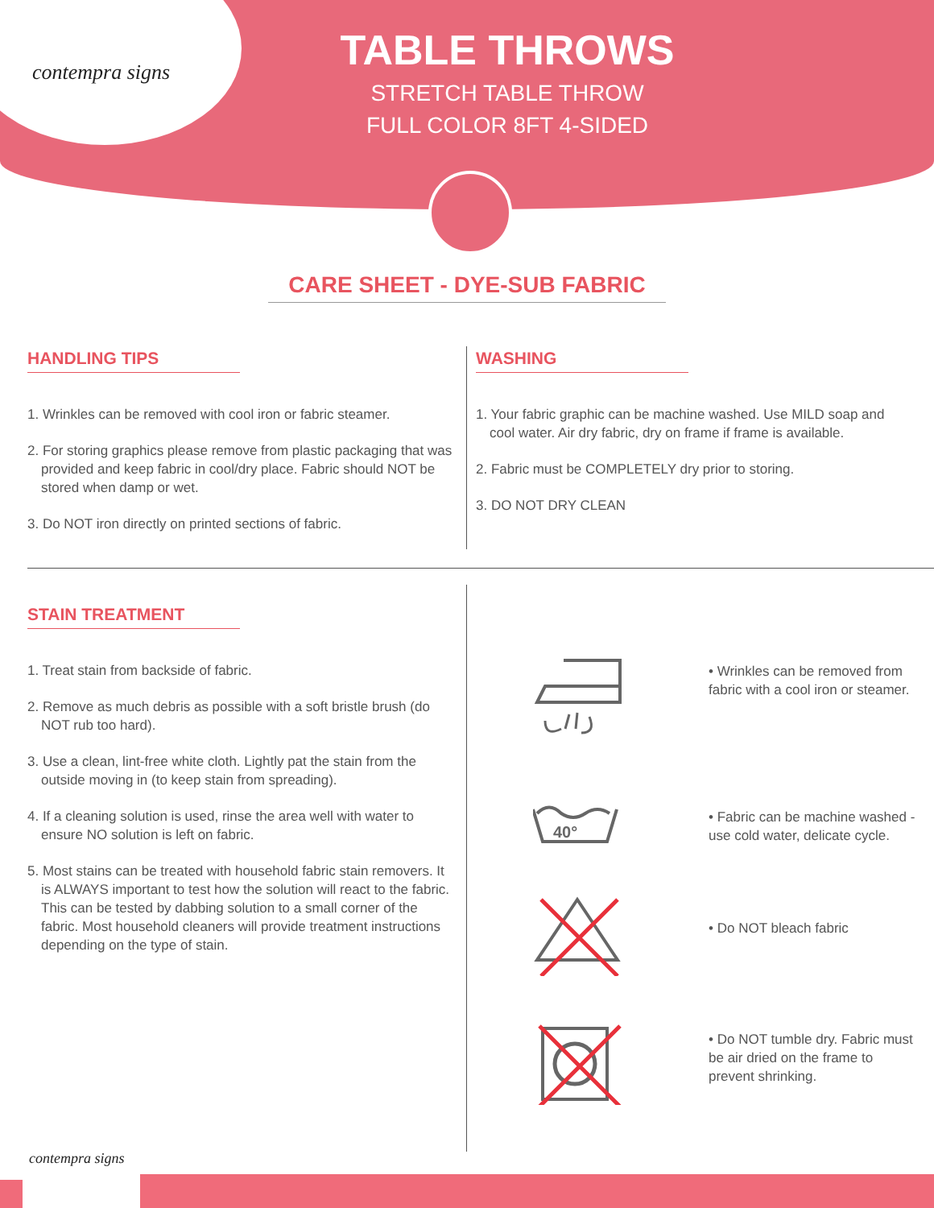contempra signs
TABLE THROWS
STRETCH TABLE THROW
FULL COLOR 8FT 4-SIDED
CARE SHEET - DYE-SUB FABRIC
HANDLING TIPS
1. Wrinkles can be removed with cool iron or fabric steamer.
2. For storing graphics please remove from plastic packaging that was provided and keep fabric in cool/dry place. Fabric should NOT be stored when damp or wet.
3. Do NOT iron directly on printed sections of fabric.
WASHING
1. Your fabric graphic can be machine washed. Use MILD soap and cool water. Air dry fabric, dry on frame if frame is available.
2. Fabric must be COMPLETELY dry prior to storing.
3. DO NOT DRY CLEAN
STAIN TREATMENT
1. Treat stain from backside of fabric.
2. Remove as much debris as possible with a soft bristle brush (do NOT rub too hard).
3. Use a clean, lint-free white cloth. Lightly pat the stain from the outside moving in (to keep stain from spreading).
4. If a cleaning solution is used, rinse the area well with water to ensure NO solution is left on fabric.
5. Most stains can be treated with household fabric stain removers. It is ALWAYS important to test how the solution will react to the fabric. This can be tested by dabbing solution to a small corner of the fabric. Most household cleaners will provide treatment instructions depending on the type of stain.
• Wrinkles can be removed from fabric with a cool iron or steamer.
40°
• Fabric can be machine washed - use cold water, delicate cycle.
• Do NOT bleach fabric
• Do NOT tumble dry. Fabric must be air dried on the frame to prevent shrinking.
contempra signs